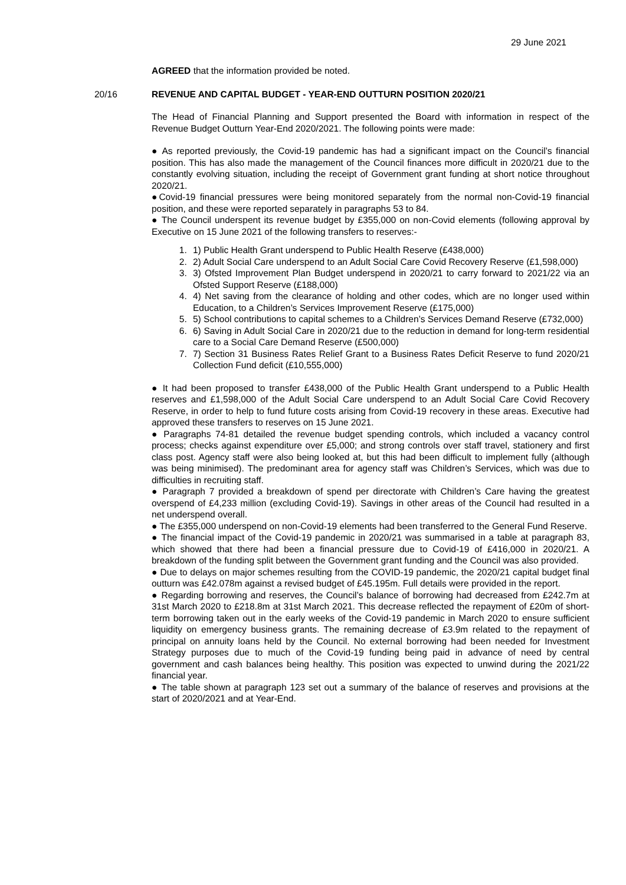29 June 2021
AGREED that the information provided be noted.
20/16 REVENUE AND CAPITAL BUDGET - YEAR-END OUTTURN POSITION 2020/21
The Head of Financial Planning and Support presented the Board with information in respect of the Revenue Budget Outturn Year-End 2020/2021. The following points were made:
● As reported previously, the Covid-19 pandemic has had a significant impact on the Council’s financial position. This has also made the management of the Council finances more difficult in 2020/21 due to the constantly evolving situation, including the receipt of Government grant funding at short notice throughout 2020/21.
●Covid-19 financial pressures were being monitored separately from the normal non-Covid-19 financial position, and these were reported separately in paragraphs 53 to 84.
● The Council underspent its revenue budget by £355,000 on non-Covid elements (following approval by Executive on 15 June 2021 of the following transfers to reserves:-
1. 1) Public Health Grant underspend to Public Health Reserve (£438,000)
2. 2) Adult Social Care underspend to an Adult Social Care Covid Recovery Reserve (£1,598,000)
3. 3) Ofsted Improvement Plan Budget underspend in 2020/21 to carry forward to 2021/22 via an Ofsted Support Reserve (£188,000)
4. 4) Net saving from the clearance of holding and other codes, which are no longer used within Education, to a Children’s Services Improvement Reserve (£175,000)
5. 5) School contributions to capital schemes to a Children’s Services Demand Reserve (£732,000)
6. 6) Saving in Adult Social Care in 2020/21 due to the reduction in demand for long-term residential care to a Social Care Demand Reserve (£500,000)
7. 7) Section 31 Business Rates Relief Grant to a Business Rates Deficit Reserve to fund 2020/21 Collection Fund deficit (£10,555,000)
● It had been proposed to transfer £438,000 of the Public Health Grant underspend to a Public Health reserves and £1,598,000 of the Adult Social Care underspend to an Adult Social Care Covid Recovery Reserve, in order to help to fund future costs arising from Covid-19 recovery in these areas. Executive had approved these transfers to reserves on 15 June 2021.
● Paragraphs 74-81 detailed the revenue budget spending controls, which included a vacancy control process; checks against expenditure over £5,000; and strong controls over staff travel, stationery and first class post. Agency staff were also being looked at, but this had been difficult to implement fully (although was being minimised). The predominant area for agency staff was Children’s Services, which was due to difficulties in recruiting staff.
● Paragraph 7 provided a breakdown of spend per directorate with Children’s Care having the greatest overspend of £4,233 million (excluding Covid-19). Savings in other areas of the Council had resulted in a net underspend overall.
● The £355,000 underspend on non-Covid-19 elements had been transferred to the General Fund Reserve.
● The financial impact of the Covid-19 pandemic in 2020/21 was summarised in a table at paragraph 83, which showed that there had been a financial pressure due to Covid-19 of £416,000 in 2020/21. A breakdown of the funding split between the Government grant funding and the Council was also provided.
● Due to delays on major schemes resulting from the COVID-19 pandemic, the 2020/21 capital budget final outturn was £42.078m against a revised budget of £45.195m. Full details were provided in the report.
● Regarding borrowing and reserves, the Council’s balance of borrowing had decreased from £242.7m at 31st March 2020 to £218.8m at 31st March 2021. This decrease reflected the repayment of £20m of short-term borrowing taken out in the early weeks of the Covid-19 pandemic in March 2020 to ensure sufficient liquidity on emergency business grants. The remaining decrease of £3.9m related to the repayment of principal on annuity loans held by the Council. No external borrowing had been needed for Investment Strategy purposes due to much of the Covid-19 funding being paid in advance of need by central government and cash balances being healthy. This position was expected to unwind during the 2021/22 financial year.
● The table shown at paragraph 123 set out a summary of the balance of reserves and provisions at the start of 2020/2021 and at Year-End.